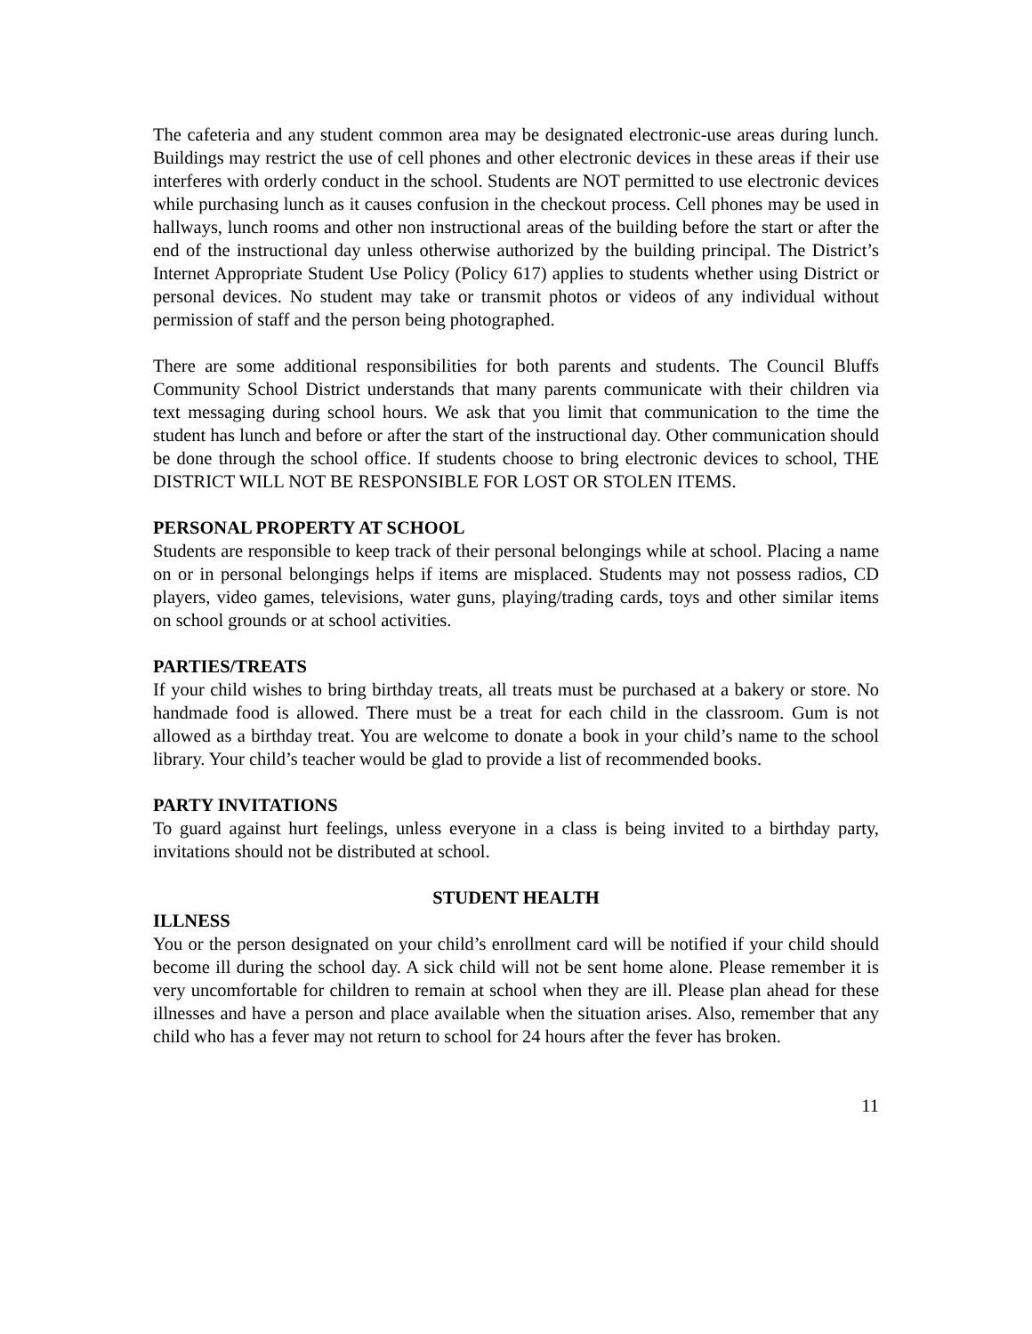The cafeteria and any student common area may be designated electronic-use areas during lunch. Buildings may restrict the use of cell phones and other electronic devices in these areas if their use interferes with orderly conduct in the school. Students are NOT permitted to use electronic devices while purchasing lunch as it causes confusion in the checkout process. Cell phones may be used in hallways, lunch rooms and other non instructional areas of the building before the start or after the end of the instructional day unless otherwise authorized by the building principal. The District’s Internet Appropriate Student Use Policy (Policy 617) applies to students whether using District or personal devices. No student may take or transmit photos or videos of any individual without permission of staff and the person being photographed.
There are some additional responsibilities for both parents and students. The Council Bluffs Community School District understands that many parents communicate with their children via text messaging during school hours. We ask that you limit that communication to the time the student has lunch and before or after the start of the instructional day. Other communication should be done through the school office. If students choose to bring electronic devices to school, THE DISTRICT WILL NOT BE RESPONSIBLE FOR LOST OR STOLEN ITEMS.
PERSONAL PROPERTY AT SCHOOL
Students are responsible to keep track of their personal belongings while at school. Placing a name on or in personal belongings helps if items are misplaced. Students may not possess radios, CD players, video games, televisions, water guns, playing/trading cards, toys and other similar items on school grounds or at school activities.
PARTIES/TREATS
If your child wishes to bring birthday treats, all treats must be purchased at a bakery or store. No handmade food is allowed. There must be a treat for each child in the classroom. Gum is not allowed as a birthday treat. You are welcome to donate a book in your child’s name to the school library. Your child’s teacher would be glad to provide a list of recommended books.
PARTY INVITATIONS
To guard against hurt feelings, unless everyone in a class is being invited to a birthday party, invitations should not be distributed at school.
STUDENT HEALTH
ILLNESS
You or the person designated on your child’s enrollment card will be notified if your child should become ill during the school day. A sick child will not be sent home alone. Please remember it is very uncomfortable for children to remain at school when they are ill. Please plan ahead for these illnesses and have a person and place available when the situation arises. Also, remember that any child who has a fever may not return to school for 24 hours after the fever has broken.
11